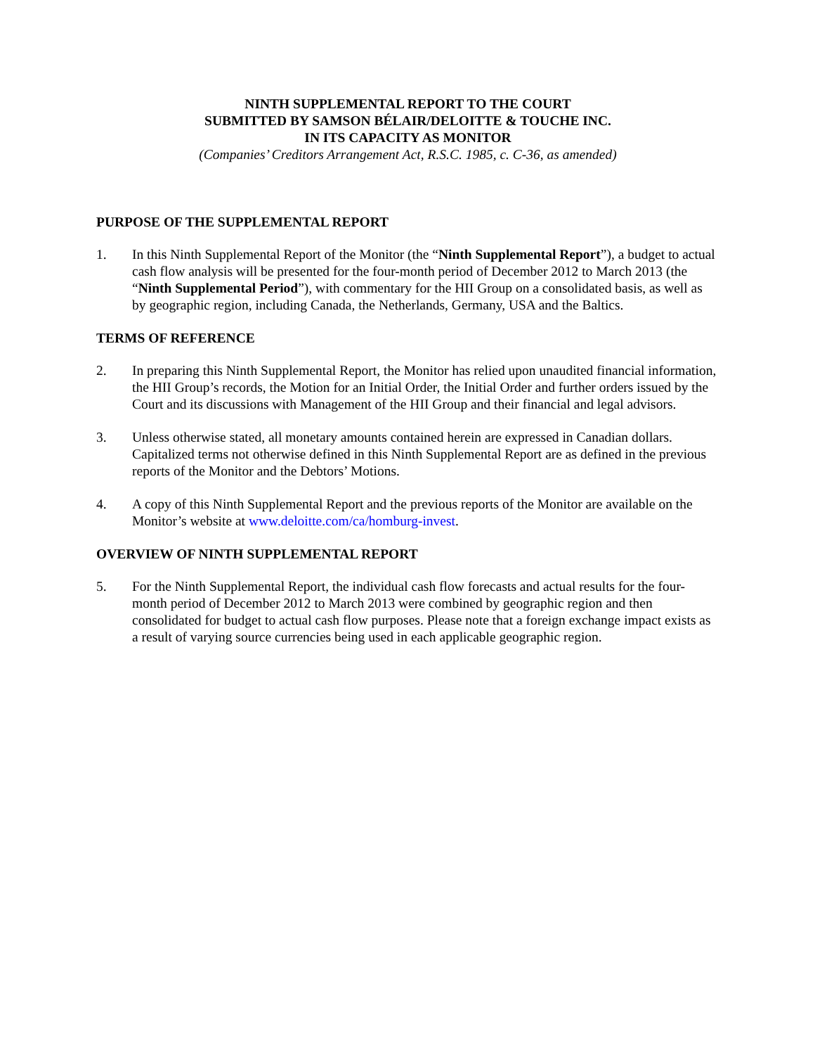NINTH SUPPLEMENTAL REPORT TO THE COURT
SUBMITTED BY SAMSON BÉLAIR/DELOITTE & TOUCHE INC.
IN ITS CAPACITY AS MONITOR
(Companies’ Creditors Arrangement Act, R.S.C. 1985, c. C-36, as amended)
PURPOSE OF THE SUPPLEMENTAL REPORT
1. In this Ninth Supplemental Report of the Monitor (the “Ninth Supplemental Report”), a budget to actual cash flow analysis will be presented for the four-month period of December 2012 to March 2013 (the “Ninth Supplemental Period”), with commentary for the HII Group on a consolidated basis, as well as by geographic region, including Canada, the Netherlands, Germany, USA and the Baltics.
TERMS OF REFERENCE
2. In preparing this Ninth Supplemental Report, the Monitor has relied upon unaudited financial information, the HII Group’s records, the Motion for an Initial Order, the Initial Order and further orders issued by the Court and its discussions with Management of the HII Group and their financial and legal advisors.
3. Unless otherwise stated, all monetary amounts contained herein are expressed in Canadian dollars. Capitalized terms not otherwise defined in this Ninth Supplemental Report are as defined in the previous reports of the Monitor and the Debtors’ Motions.
4. A copy of this Ninth Supplemental Report and the previous reports of the Monitor are available on the Monitor’s website at www.deloitte.com/ca/homburg-invest.
OVERVIEW OF NINTH SUPPLEMENTAL REPORT
5. For the Ninth Supplemental Report, the individual cash flow forecasts and actual results for the four-month period of December 2012 to March 2013 were combined by geographic region and then consolidated for budget to actual cash flow purposes. Please note that a foreign exchange impact exists as a result of varying source currencies being used in each applicable geographic region.